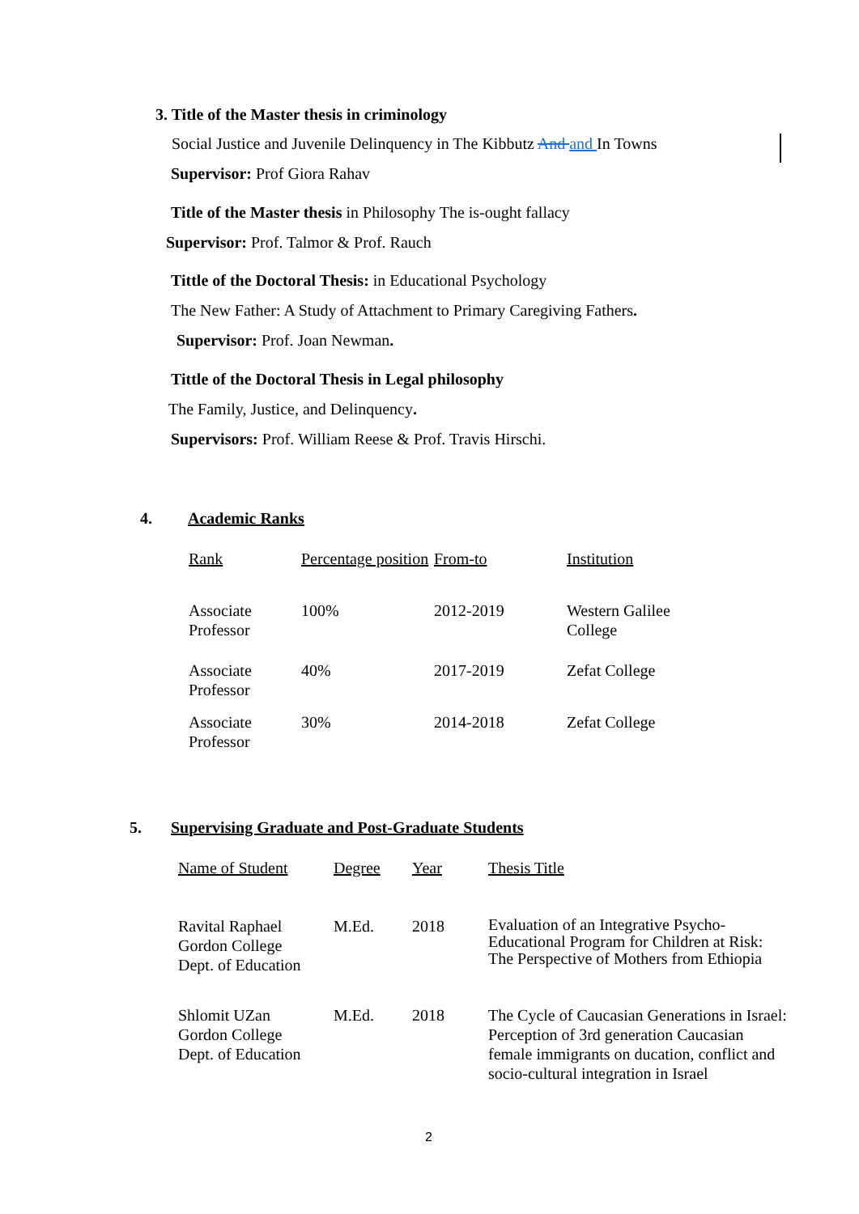3. Title of the Master thesis in criminology
Social Justice and Juvenile Delinquency in The Kibbutz And and In Towns
Supervisor: Prof Giora Rahav
Title of the Master thesis in Philosophy The is-ought fallacy
Supervisor: Prof. Talmor & Prof. Rauch
Tittle of the Doctoral Thesis: in Educational Psychology
The New Father: A Study of Attachment to Primary Caregiving Fathers.
Supervisor: Prof. Joan Newman.
Tittle of the Doctoral Thesis in Legal philosophy
The Family, Justice, and Delinquency.
Supervisors: Prof. William Reese & Prof. Travis Hirschi.
4. Academic Ranks
| Rank | Percentage position | From-to | Institution |
| Associate Professor | 100% | 2012-2019 | Western Galilee College |
| Associate Professor | 40% | 2017-2019 | Zefat College |
| Associate Professor | 30% | 2014-2018 | Zefat College |
5. Supervising Graduate and Post-Graduate Students
| Name of Student | Degree | Year | Thesis Title |
| Ravital Raphael Gordon College Dept. of Education | M.Ed. | 2018 | Evaluation of an Integrative Psycho-Educational Program for Children at Risk: The Perspective of Mothers from Ethiopia |
| Shlomit UZan Gordon College Dept. of Education | M.Ed. | 2018 | The Cycle of Caucasian Generations in Israel: Perception of 3rd generation Caucasian female immigrants on ducation, conflict and socio-cultural integration in Israel |
2